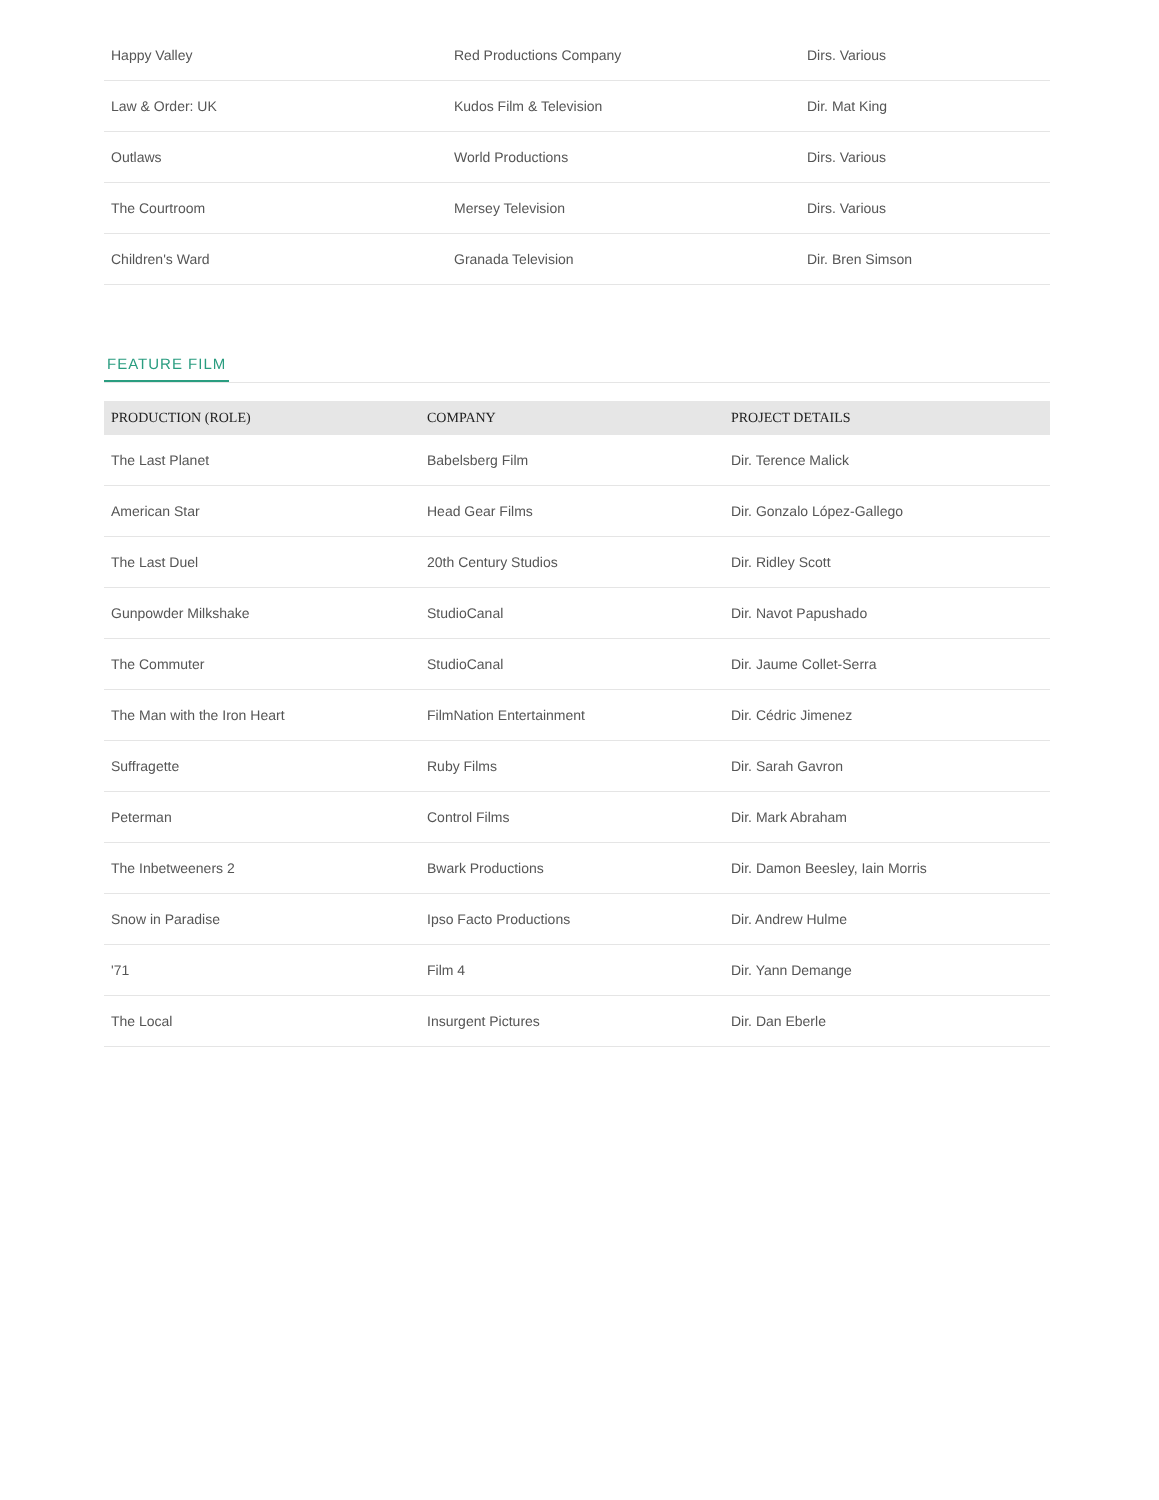| Happy Valley | Red Productions Company | Dirs. Various |
| Law & Order: UK | Kudos Film & Television | Dir. Mat King |
| Outlaws | World Productions | Dirs. Various |
| The Courtroom | Mersey Television | Dirs. Various |
| Children's Ward | Granada Television | Dir. Bren Simson |
FEATURE FILM
| PRODUCTION (ROLE) | COMPANY | PROJECT DETAILS |
| --- | --- | --- |
| The Last Planet | Babelsberg Film | Dir. Terence Malick |
| American Star | Head Gear Films | Dir. Gonzalo López-Gallego |
| The Last Duel | 20th Century Studios | Dir. Ridley Scott |
| Gunpowder Milkshake | StudioCanal | Dir. Navot Papushado |
| The Commuter | StudioCanal | Dir. Jaume Collet-Serra |
| The Man with the Iron Heart | FilmNation Entertainment | Dir. Cédric Jimenez |
| Suffragette | Ruby Films | Dir. Sarah Gavron |
| Peterman | Control Films | Dir. Mark Abraham |
| The Inbetweeners 2 | Bwark Productions | Dir. Damon Beesley, Iain Morris |
| Snow in Paradise | Ipso Facto Productions | Dir. Andrew Hulme |
| '71 | Film 4 | Dir. Yann Demange |
| The Local | Insurgent Pictures | Dir. Dan Eberle |